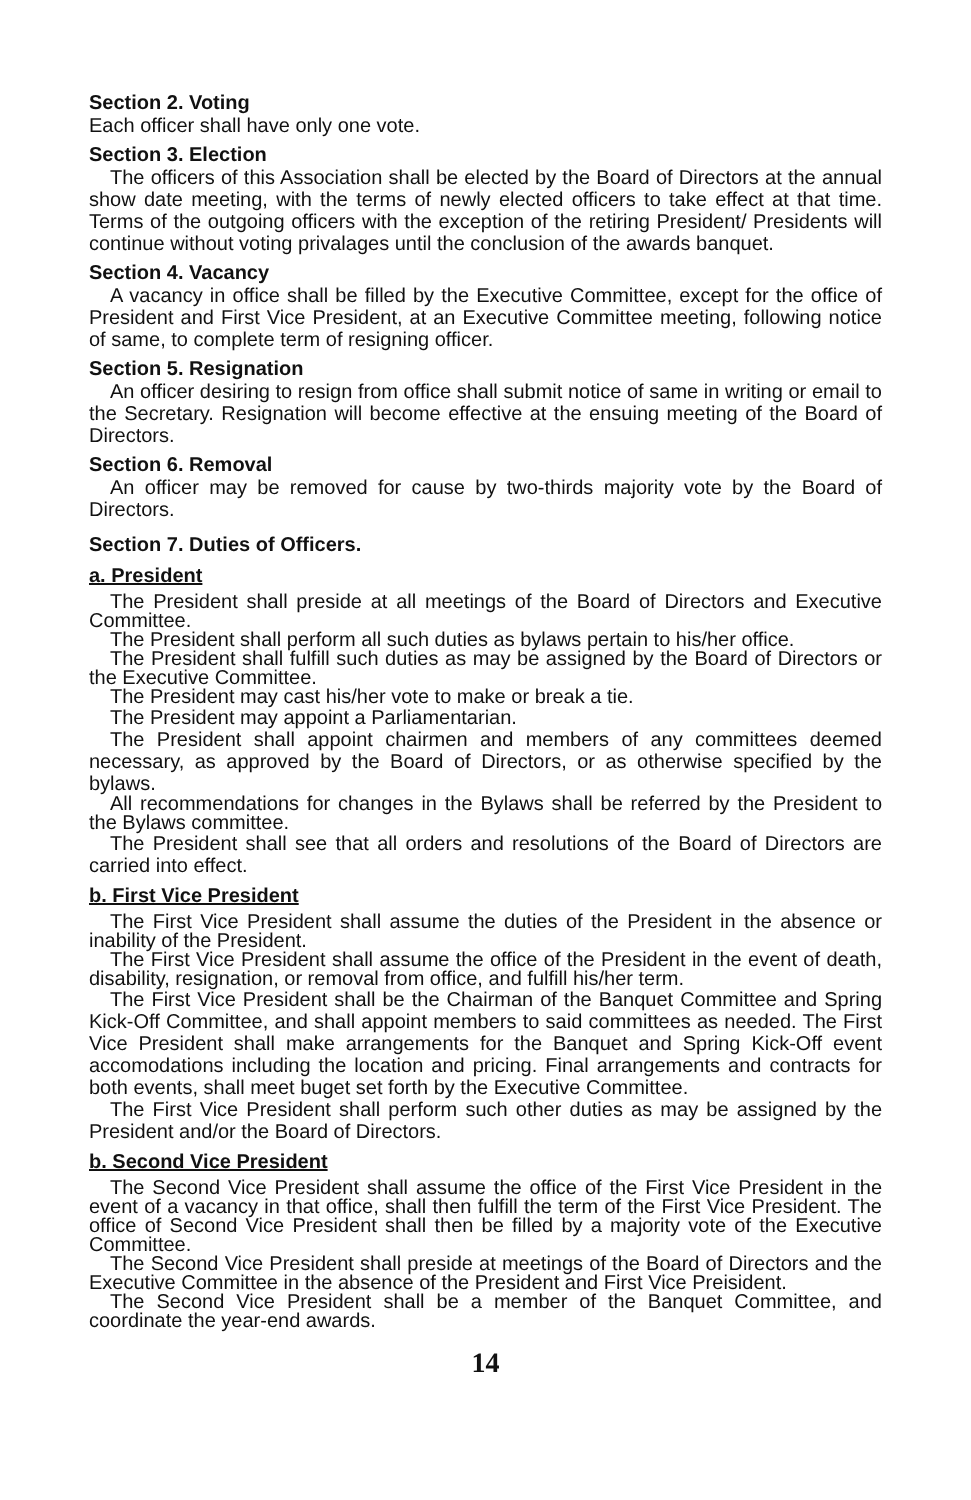Section 2. Voting
Each officer shall have only one vote.
Section 3. Election
The officers of this Association shall be elected by the Board of Directors at the annual show date meeting, with the terms of newly elected officers to take effect at that time. Terms of the outgoing officers with the exception of the retiring President/ Presidents will continue without voting privalages until the conclusion of the awards banquet.
Section 4. Vacancy
A vacancy in office shall be filled by the Executive Committee, except for the office of President and First Vice President, at an Executive Committee meeting, following notice of same, to complete term of resigning officer.
Section 5. Resignation
An officer desiring to resign from office shall submit notice of same in writing or email to the Secretary. Resignation will become effective at the ensuing meeting of the Board of Directors.
Section 6. Removal
An officer may be removed for cause by two-thirds majority vote by the Board of Directors.
Section 7. Duties of Officers.
a. President
The President shall preside at all meetings of the Board of Directors and Executive Committee.
The President shall perform all such duties as bylaws pertain to his/her office.
The President shall fulfill such duties as may be assigned by the Board of Directors or the Executive Committee.
The President may cast his/her vote to make or break a tie.
The President may appoint a Parliamentarian.
The President shall appoint chairmen and members of any committees deemed necessary, as approved by the Board of Directors, or as otherwise specified by the bylaws.
All recommendations for changes in the Bylaws shall be referred by the President to the Bylaws committee.
The President shall see that all orders and resolutions of the Board of Directors are carried into effect.
b. First Vice President
The First Vice President shall assume the duties of the President in the absence or inability of the President.
The First Vice President shall assume the office of the President in the event of death, disability, resignation, or removal from office, and fulfill his/her term.
The First Vice President shall be the Chairman of the Banquet Committee and Spring Kick-Off Committee, and shall appoint members to said committees as needed. The First Vice President shall make arrangements for the Banquet and Spring Kick-Off event accomodations including the location and pricing. Final arrangements and contracts for both events, shall meet buget set forth by the Executive Committee.
The First Vice President shall perform such other duties as may be assigned by the President and/or the Board of Directors.
b. Second Vice President
The Second Vice President shall assume the office of the First Vice President in the event of a vacancy in that office, shall then fulfill the term of the First Vice President. The office of Second Vice President shall then be filled by a majority vote of the Executive Committee.
The Second Vice President shall preside at meetings of the Board of Directors and the Executive Committee in the absence of the President and First Vice Preisident.
The Second Vice President shall be a member of the Banquet Committee, and coordinate the year-end awards.
14